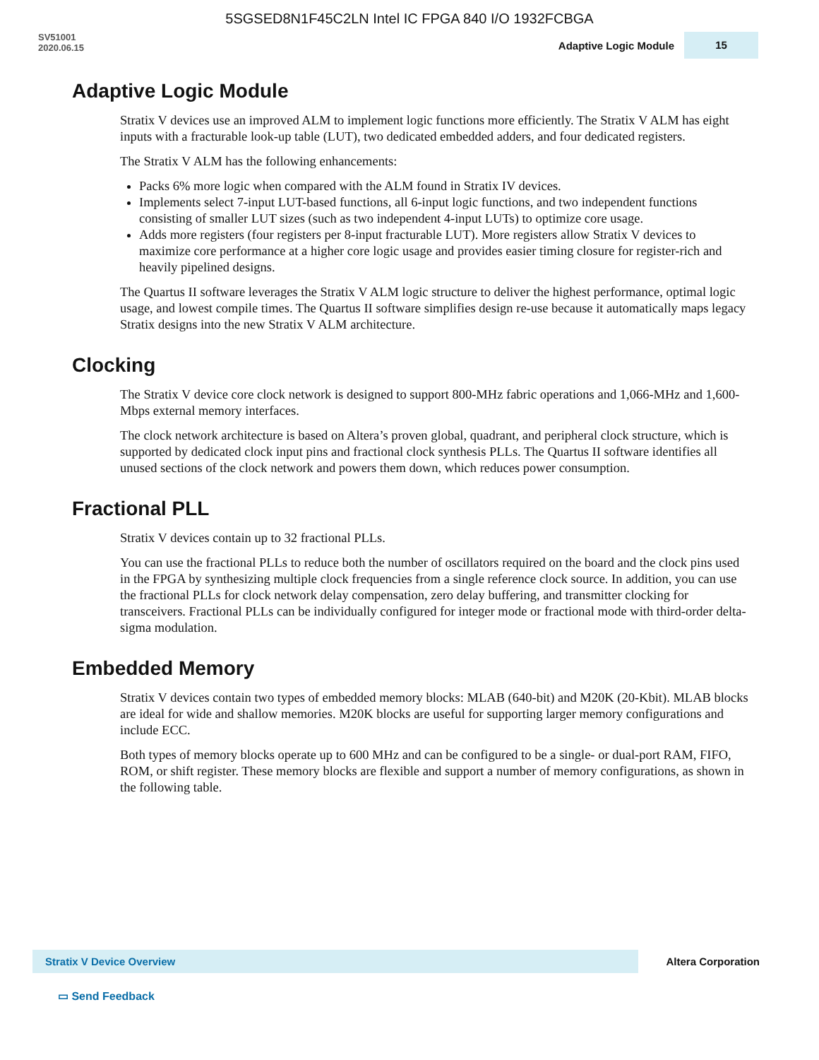5SGSED8N1F45C2LN Intel IC FPGA 840 I/O 1932FCBGA
SV51001
2020.06.15
Adaptive Logic Module 15
Adaptive Logic Module
Stratix V devices use an improved ALM to implement logic functions more efficiently. The Stratix V ALM has eight inputs with a fracturable look-up table (LUT), two dedicated embedded adders, and four dedicated registers.
The Stratix V ALM has the following enhancements:
Packs 6% more logic when compared with the ALM found in Stratix IV devices.
Implements select 7-input LUT-based functions, all 6-input logic functions, and two independent functions consisting of smaller LUT sizes (such as two independent 4-input LUTs) to optimize core usage.
Adds more registers (four registers per 8-input fracturable LUT). More registers allow Stratix V devices to maximize core performance at a higher core logic usage and provides easier timing closure for register-rich and heavily pipelined designs.
The Quartus II software leverages the Stratix V ALM logic structure to deliver the highest performance, optimal logic usage, and lowest compile times. The Quartus II software simplifies design re-use because it automatically maps legacy Stratix designs into the new Stratix V ALM architecture.
Clocking
The Stratix V device core clock network is designed to support 800-MHz fabric operations and 1,066-MHz and 1,600-Mbps external memory interfaces.
The clock network architecture is based on Altera’s proven global, quadrant, and peripheral clock structure, which is supported by dedicated clock input pins and fractional clock synthesis PLLs. The Quartus II software identifies all unused sections of the clock network and powers them down, which reduces power consumption.
Fractional PLL
Stratix V devices contain up to 32 fractional PLLs.
You can use the fractional PLLs to reduce both the number of oscillators required on the board and the clock pins used in the FPGA by synthesizing multiple clock frequencies from a single reference clock source. In addition, you can use the fractional PLLs for clock network delay compensation, zero delay buffering, and transmitter clocking for transceivers. Fractional PLLs can be individually configured for integer mode or fractional mode with third-order delta-sigma modulation.
Embedded Memory
Stratix V devices contain two types of embedded memory blocks: MLAB (640-bit) and M20K (20-Kbit). MLAB blocks are ideal for wide and shallow memories. M20K blocks are useful for supporting larger memory configurations and include ECC.
Both types of memory blocks operate up to 600 MHz and can be configured to be a single- or dual-port RAM, FIFO, ROM, or shift register. These memory blocks are flexible and support a number of memory configurations, as shown in the following table.
Stratix V Device Overview
Altera Corporation
▭ Send Feedback